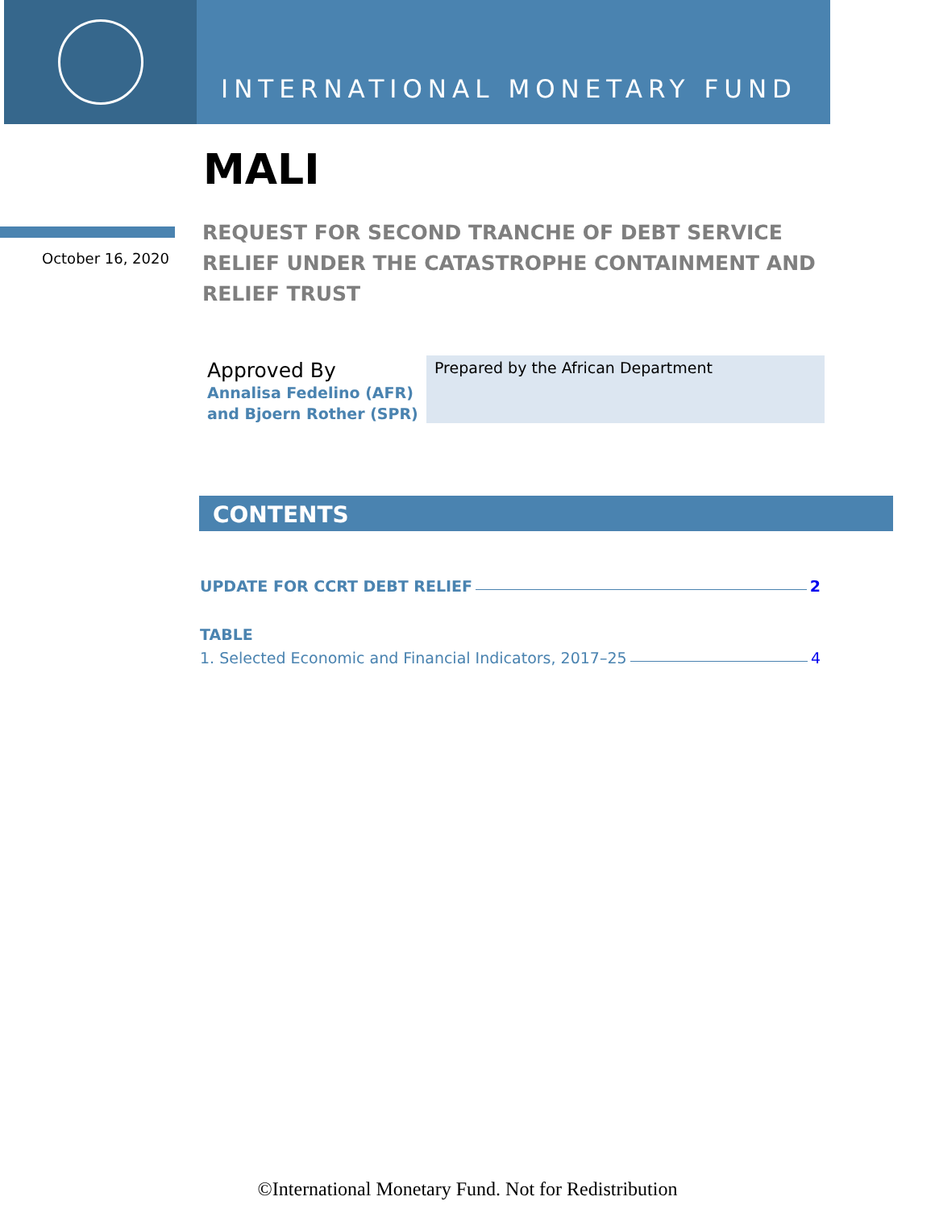INTERNATIONAL MONETARY FUND
MALI
October 16, 2020
REQUEST FOR SECOND TRANCHE OF DEBT SERVICE RELIEF UNDER THE CATASTROPHE CONTAINMENT AND RELIEF TRUST
Approved By
Annalisa Fedelino (AFR)
and Bjoern Rother (SPR)
Prepared by the African Department
CONTENTS
UPDATE FOR CCRT DEBT RELIEF 2
TABLE
1. Selected Economic and Financial Indicators, 2017–25 4
©International Monetary Fund. Not for Redistribution